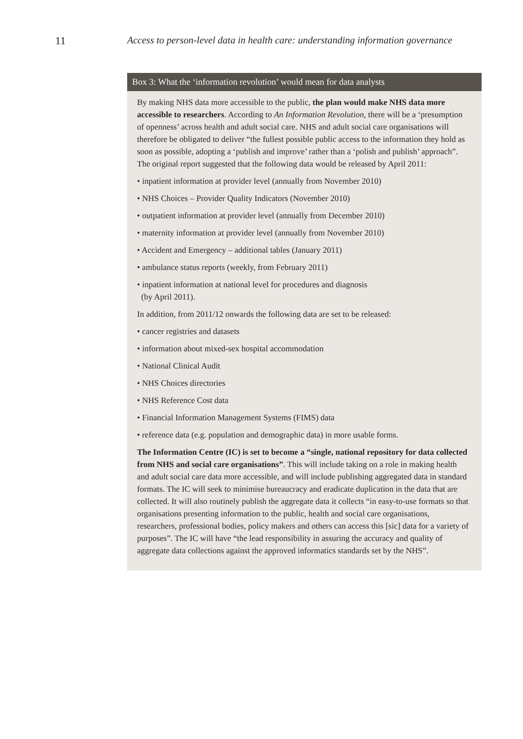11 Access to person-level data in health care: understanding information governance
Box 3: What the ‘information revolution’ would mean for data analysts
By making NHS data more accessible to the public, the plan would make NHS data more accessible to researchers. According to An Information Revolution, there will be a ‘presumption of openness’ across health and adult social care. NHS and adult social care organisations will therefore be obligated to deliver “the fullest possible public access to the information they hold as soon as possible, adopting a ‘publish and improve’ rather than a ‘polish and publish’ approach”. The original report suggested that the following data would be released by April 2011:
• inpatient information at provider level (annually from November 2010)
• NHS Choices – Provider Quality Indicators (November 2010)
• outpatient information at provider level (annually from December 2010)
• maternity information at provider level (annually from November 2010)
• Accident and Emergency – additional tables (January 2011)
• ambulance status reports (weekly, from February 2011)
• inpatient information at national level for procedures and diagnosis
(by April 2011).
In addition, from 2011/12 onwards the following data are set to be released:
• cancer registries and datasets
• information about mixed-sex hospital accommodation
• National Clinical Audit
• NHS Choices directories
• NHS Reference Cost data
• Financial Information Management Systems (FIMS) data
• reference data (e.g. population and demographic data) in more usable forms.
The Information Centre (IC) is set to become a “single, national repository for data collected from NHS and social care organisations”. This will include taking on a role in making health and adult social care data more accessible, and will include publishing aggregated data in standard formats. The IC will seek to minimise bureaucracy and eradicate duplication in the data that are collected. It will also routinely publish the aggregate data it collects “in easy-to-use formats so that organisations presenting information to the public, health and social care organisations, researchers, professional bodies, policy makers and others can access this [sic] data for a variety of purposes”. The IC will have “the lead responsibility in assuring the accuracy and quality of aggregate data collections against the approved informatics standards set by the NHS”.